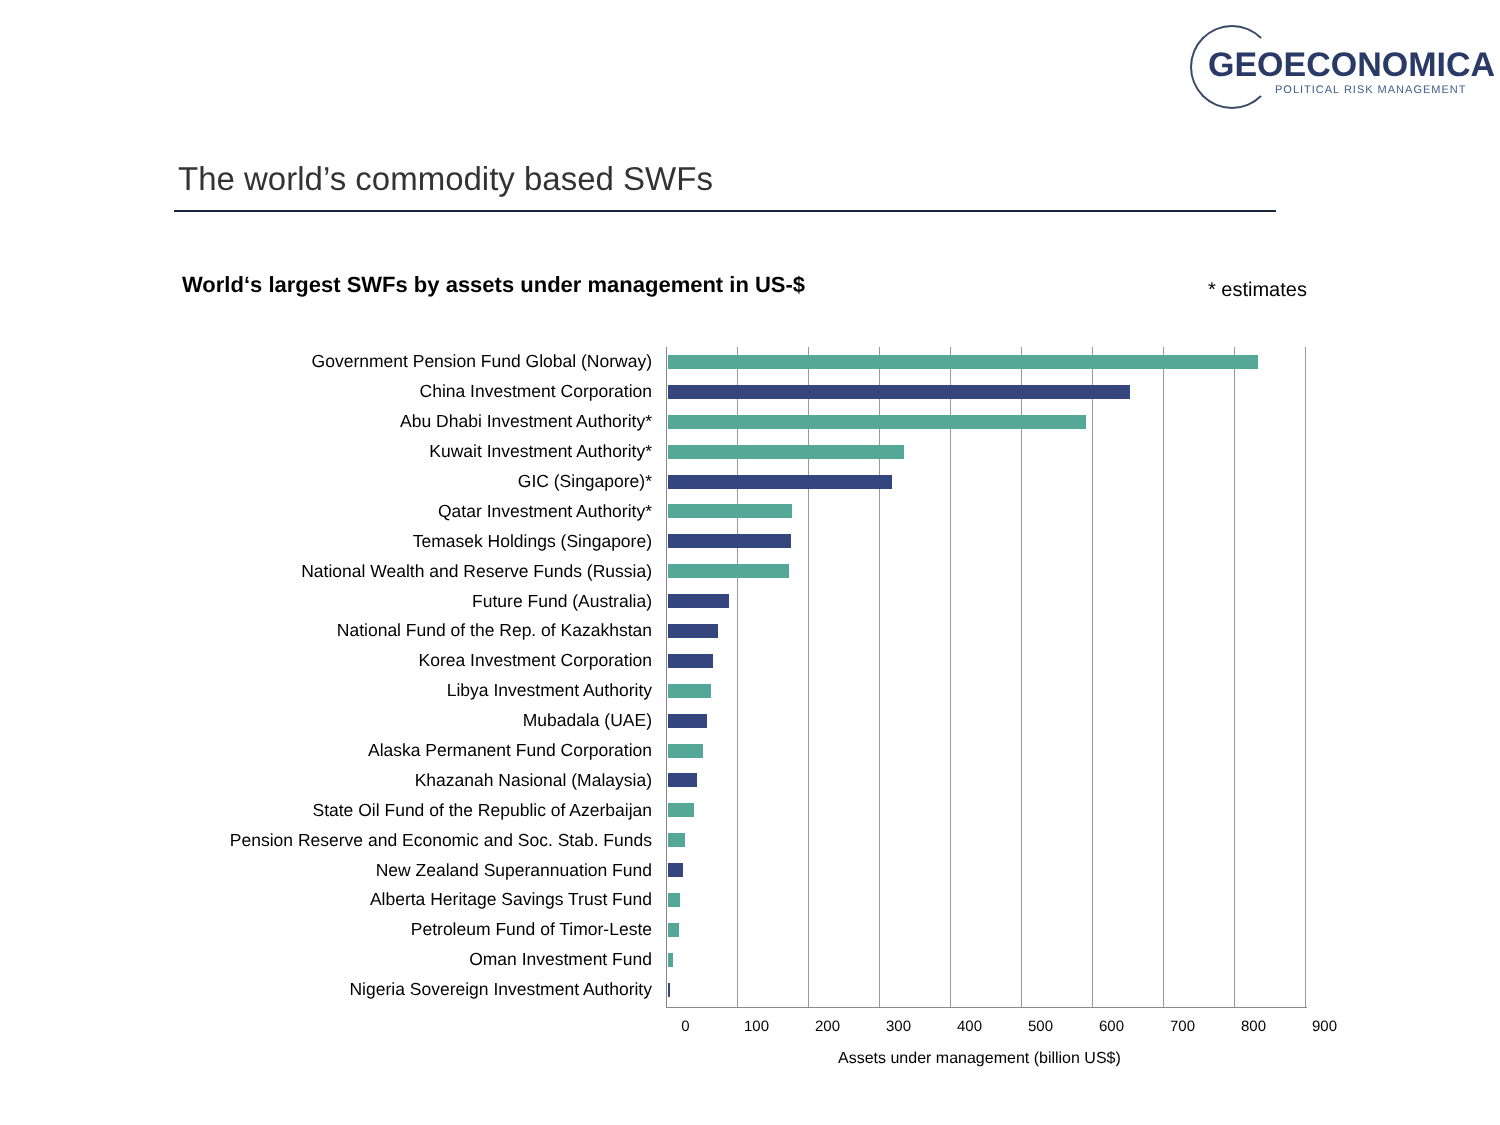GEOECONOMICA
POLITICAL RISK MANAGEMENT
The world’s commodity based SWFs
World‘s largest SWFs by assets under management in US-$
* estimates
Government Pension Fund Global (Norway)
China Investment Corporation
Abu Dhabi Investment Authority*
Kuwait Investment Authority*
GIC (Singapore)*
Qatar Investment Authority*
Temasek Holdings (Singapore)
National Wealth and Reserve Funds (Russia)
Future Fund (Australia)
National Fund of the Rep. of Kazakhstan
Korea Investment Corporation
Libya Investment Authority
Mubadala (UAE)
Alaska Permanent Fund Corporation
Khazanah Nasional (Malaysia)
State Oil Fund of the Republic of Azerbaijan
Pension Reserve and Economic and Soc. Stab. Funds
New Zealand Superannuation Fund
Alberta Heritage Savings Trust Fund
Petroleum Fund of Timor-Leste
Oman Investment Fund
Nigeria Sovereign Investment Authority
0 100 200 300 400 500 600 700 800 900
Assets under management (billion US$)